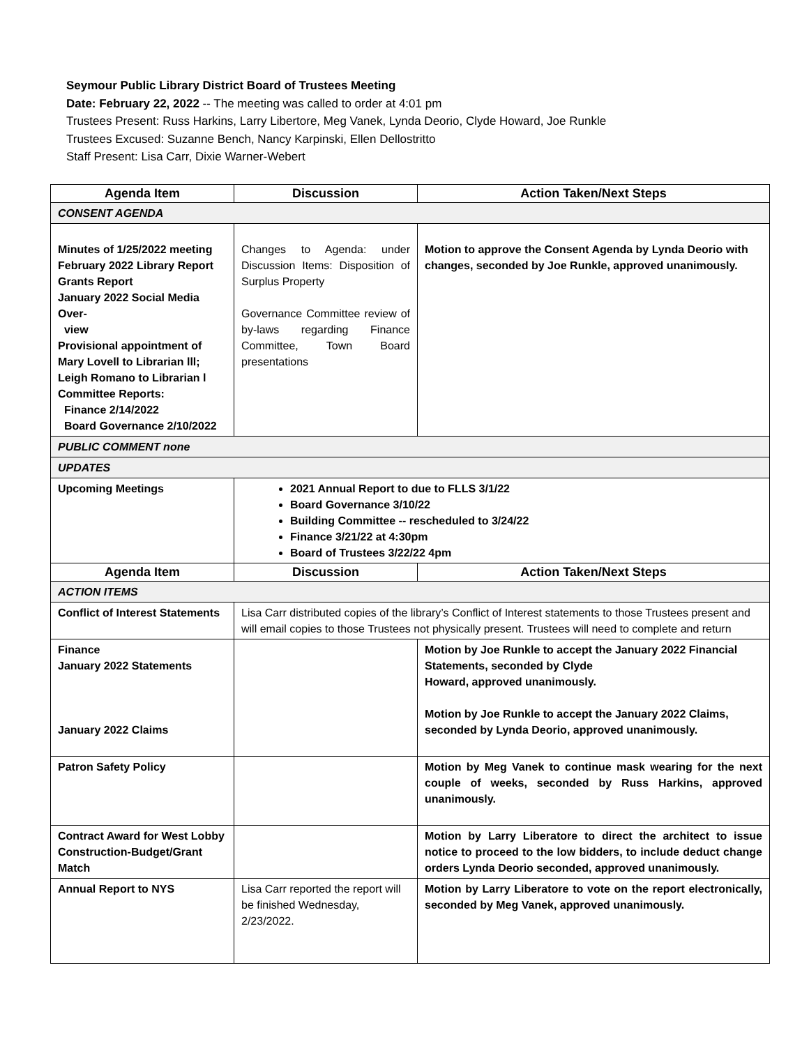Seymour Public Library District Board of Trustees Meeting
Date: February 22, 2022 -- The meeting was called to order at 4:01 pm
Trustees Present: Russ Harkins, Larry Libertore, Meg Vanek, Lynda Deorio, Clyde Howard, Joe Runkle
Trustees Excused: Suzanne Bench, Nancy Karpinski, Ellen Dellostritto
Staff Present: Lisa Carr, Dixie Warner-Webert
| Agenda Item | Discussion | Action Taken/Next Steps |
| --- | --- | --- |
| CONSENT AGENDA | | |
| Minutes of 1/25/2022 meeting February 2022 Library Report Grants Report January 2022 Social Media Over- view Provisional appointment of Mary Lovell to Librarian lll; Leigh Romano to Librarian l Committee Reports: Finance 2/14/2022 Board Governance 2/10/2022 | Changes to Agenda: under Discussion Items: Disposition of Surplus Property Governance Committee review of by-laws regarding Finance Committee, Town Board presentations | Motion to approve the Consent Agenda by Lynda Deorio with changes, seconded by Joe Runkle, approved unanimously. |
| PUBLIC COMMENT none | | |
| UPDATES | | |
| Upcoming Meetings | 2021 Annual Report to due to FLLS 3/1/22 Board Governance 3/10/22 Building Committee -- rescheduled to 3/24/22 Finance 3/21/22 at 4:30pm Board of Trustees 3/22/22 4pm | |
| Agenda Item | Discussion | Action Taken/Next Steps |
| ACTION ITEMS | | |
| Conflict of Interest Statements | Lisa Carr distributed copies of the library’s Conflict of Interest statements to those Trustees present and will email copies to those Trustees not physically present. Trustees will need to complete and return | |
| Finance January 2022 Statements January 2022 Claims | | Motion by Joe Runkle to accept the January 2022 Financial Statements, seconded by Clyde Howard, approved unanimously. Motion by Joe Runkle to accept the January 2022 Claims, seconded by Lynda Deorio, approved unanimously. |
| Patron Safety Policy | | Motion by Meg Vanek to continue mask wearing for the next couple of weeks, seconded by Russ Harkins, approved unanimously. |
| Contract Award for West Lobby Construction-Budget/Grant Match | | Motion by Larry Liberatore to direct the architect to issue notice to proceed to the low bidders, to include deduct change orders Lynda Deorio seconded, approved unanimously. |
| Annual Report to NYS | Lisa Carr reported the report will be finished Wednesday, 2/23/2022. | Motion by Larry Liberatore to vote on the report electronically, seconded by Meg Vanek, approved unanimously. |